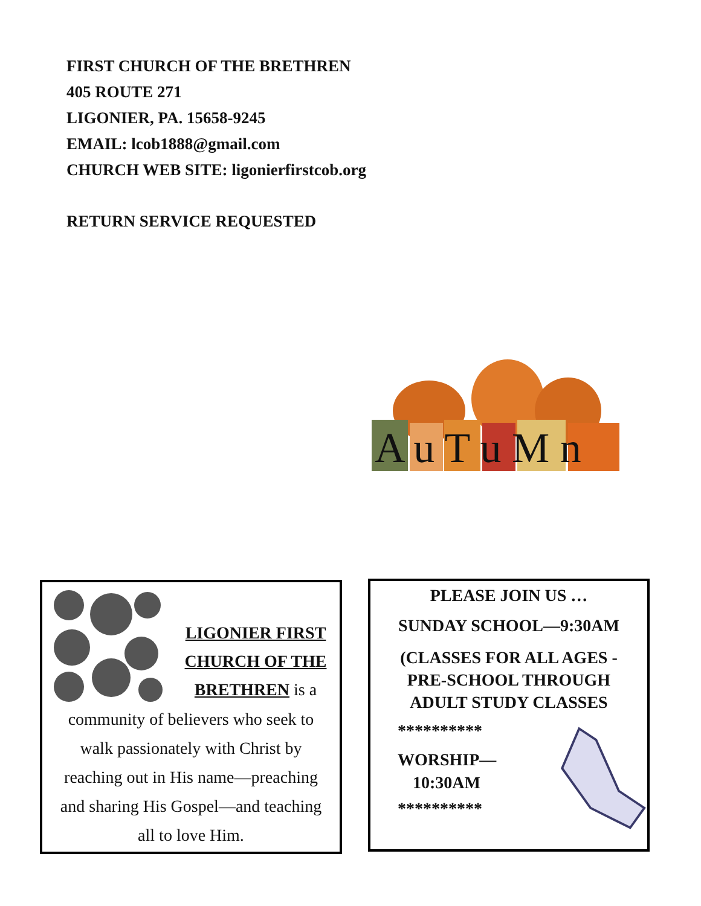FIRST CHURCH OF THE BRETHREN
405 ROUTE 271
LIGONIER, PA. 15658-9245
EMAIL: lcob1888@gmail.com
CHURCH WEB SITE: ligonierfirstcob.org
RETURN SERVICE REQUESTED
A u T u M n
LIGONIER FIRST
CHURCH OF THE
BRETHREN is a
community of believers who seek to
walk passionately with Christ by
reaching out in His name—preaching
and sharing His Gospel—and teaching
all to love Him.
PLEASE JOIN US …
SUNDAY SCHOOL—9:30AM
(CLASSES FOR ALL AGES -
PRE-SCHOOL THROUGH
ADULT STUDY CLASSES
**********
WORSHIP—
10:30AM
**********